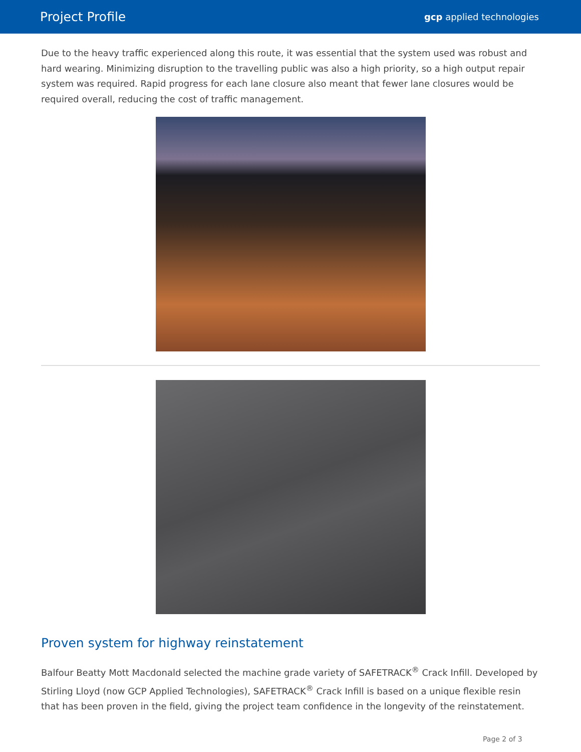Project Profile gcp applied technologies
Due to the heavy traffic experienced along this route, it was essential that the system used was robust and hard wearing. Minimizing disruption to the travelling public was also a high priority, so a high output repair system was required. Rapid progress for each lane closure also meant that fewer lane closures would be required overall, reducing the cost of traffic management.
Proven system for highway reinstatement
Balfour Beatty Mott Macdonald selected the machine grade variety of SAFETRACK<sup>®</sup> Crack Infill. Developed by Stirling Lloyd (now GCP Applied Technologies), SAFETRACK<sup>®</sup> Crack Infill is based on a unique flexible resin that has been proven in the field, giving the project team confidence in the longevity of the reinstatement.
Page 2 of 3